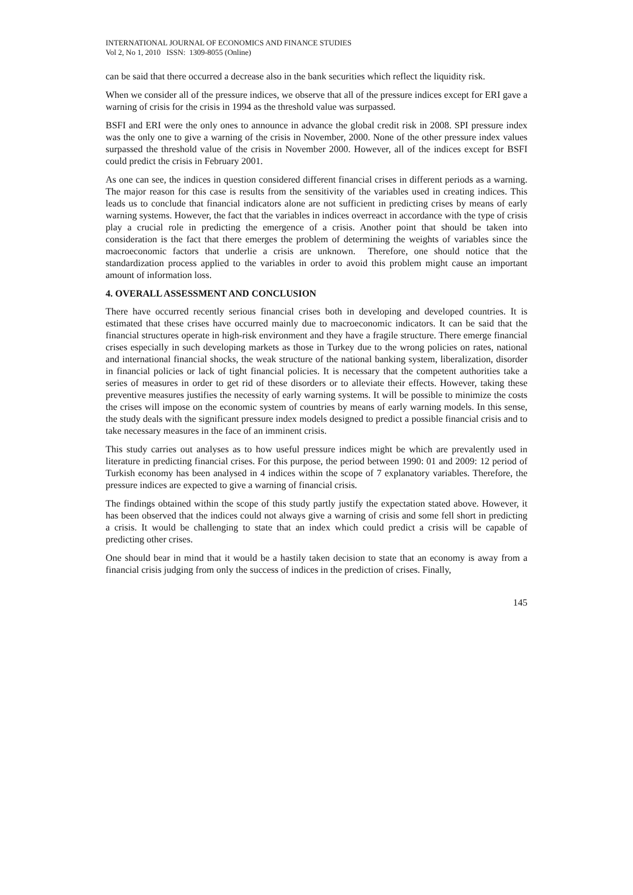INTERNATIONAL JOURNAL OF ECONOMICS AND FINANCE STUDIES
Vol 2, No 1, 2010 ISSN: 1309-8055 (Online)
can be said that there occurred a decrease also in the bank securities which reflect the liquidity risk.
When we consider all of the pressure indices, we observe that all of the pressure indices except for ERI gave a warning of crisis for the crisis in 1994 as the threshold value was surpassed.
BSFI and ERI were the only ones to announce in advance the global credit risk in 2008. SPI pressure index was the only one to give a warning of the crisis in November, 2000. None of the other pressure index values surpassed the threshold value of the crisis in November 2000. However, all of the indices except for BSFI could predict the crisis in February 2001.
As one can see, the indices in question considered different financial crises in different periods as a warning. The major reason for this case is results from the sensitivity of the variables used in creating indices. This leads us to conclude that financial indicators alone are not sufficient in predicting crises by means of early warning systems. However, the fact that the variables in indices overreact in accordance with the type of crisis play a crucial role in predicting the emergence of a crisis. Another point that should be taken into consideration is the fact that there emerges the problem of determining the weights of variables since the macroeconomic factors that underlie a crisis are unknown. Therefore, one should notice that the standardization process applied to the variables in order to avoid this problem might cause an important amount of information loss.
4. OVERALL ASSESSMENT AND CONCLUSION
There have occurred recently serious financial crises both in developing and developed countries. It is estimated that these crises have occurred mainly due to macroeconomic indicators. It can be said that the financial structures operate in high-risk environment and they have a fragile structure. There emerge financial crises especially in such developing markets as those in Turkey due to the wrong policies on rates, national and international financial shocks, the weak structure of the national banking system, liberalization, disorder in financial policies or lack of tight financial policies. It is necessary that the competent authorities take a series of measures in order to get rid of these disorders or to alleviate their effects. However, taking these preventive measures justifies the necessity of early warning systems. It will be possible to minimize the costs the crises will impose on the economic system of countries by means of early warning models. In this sense, the study deals with the significant pressure index models designed to predict a possible financial crisis and to take necessary measures in the face of an imminent crisis.
This study carries out analyses as to how useful pressure indices might be which are prevalently used in literature in predicting financial crises. For this purpose, the period between 1990: 01 and 2009: 12 period of Turkish economy has been analysed in 4 indices within the scope of 7 explanatory variables. Therefore, the pressure indices are expected to give a warning of financial crisis.
The findings obtained within the scope of this study partly justify the expectation stated above. However, it has been observed that the indices could not always give a warning of crisis and some fell short in predicting a crisis. It would be challenging to state that an index which could predict a crisis will be capable of predicting other crises.
One should bear in mind that it would be a hastily taken decision to state that an economy is away from a financial crisis judging from only the success of indices in the prediction of crises. Finally,
145